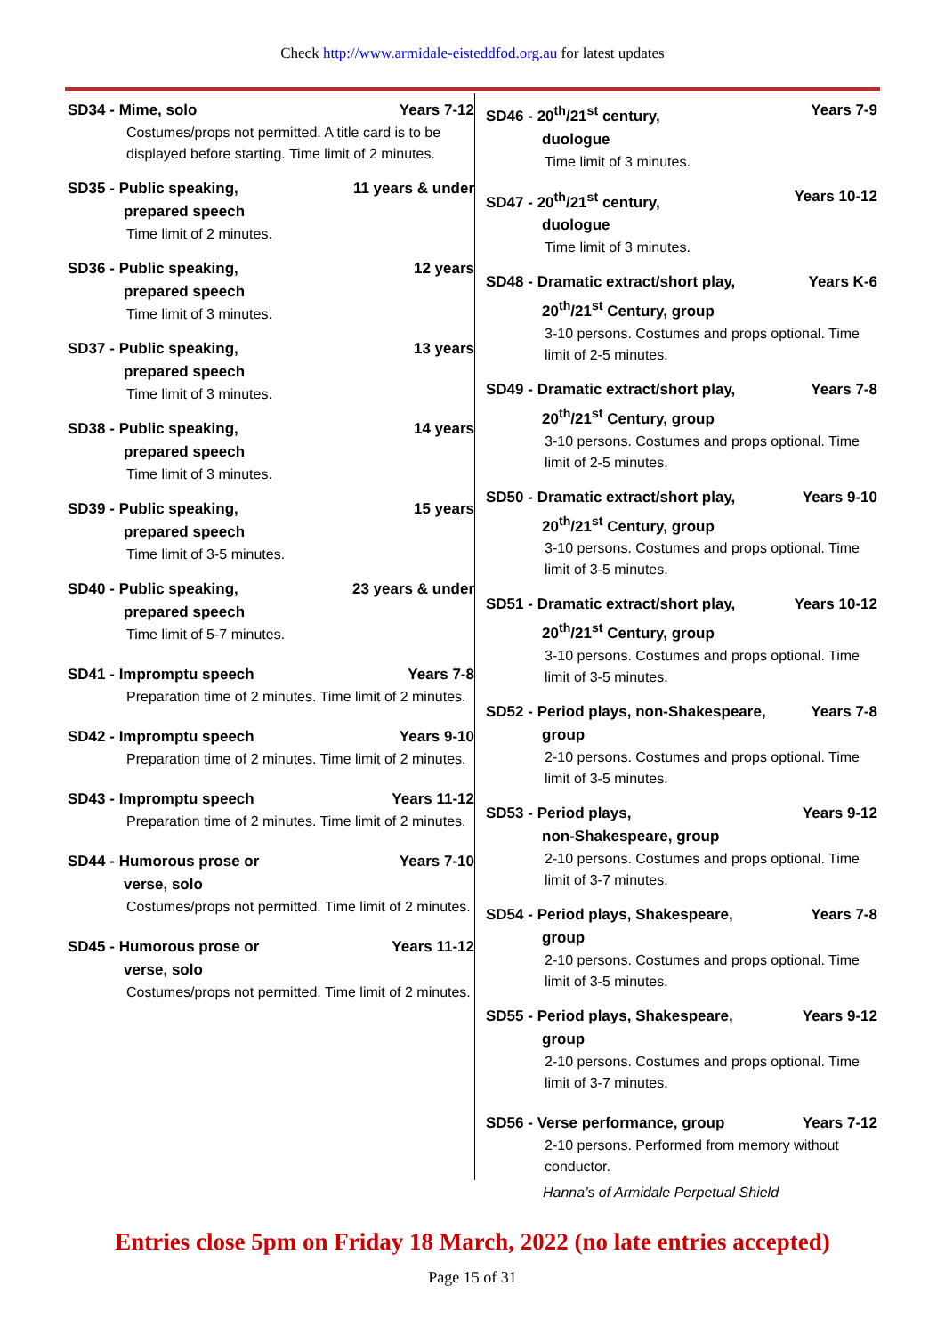Check http://www.armidale-eisteddfod.org.au for latest updates
SD34 - Mime, solo Years 7-12
Costumes/props not permitted. A title card is to be displayed before starting. Time limit of 2 minutes.
SD35 - Public speaking, 11 years & under
prepared speech
Time limit of 2 minutes.
SD36 - Public speaking, 12 years
prepared speech
Time limit of 3 minutes.
SD37 - Public speaking, 13 years
prepared speech
Time limit of 3 minutes.
SD38 - Public speaking, 14 years
prepared speech
Time limit of 3 minutes.
SD39 - Public speaking, 15 years
prepared speech
Time limit of 3-5 minutes.
SD40 - Public speaking, 23 years & under
prepared speech
Time limit of 5-7 minutes.
SD41 - Impromptu speech Years 7-8
Preparation time of 2 minutes. Time limit of 2 minutes.
SD42 - Impromptu speech Years 9-10
Preparation time of 2 minutes. Time limit of 2 minutes.
SD43 - Impromptu speech Years 11-12
Preparation time of 2 minutes. Time limit of 2 minutes.
SD44 - Humorous prose or Years 7-10
verse, solo
Costumes/props not permitted. Time limit of 2 minutes.
SD45 - Humorous prose or Years 11-12
verse, solo
Costumes/props not permitted. Time limit of 2 minutes.
SD46 - 20<sup>th</sup>/21<sup>st</sup> century, Years 7-9
duologue
Time limit of 3 minutes.
SD47 - 20<sup>th</sup>/21<sup>st</sup> century, Years 10-12
duologue
Time limit of 3 minutes.
SD48 - Dramatic extract/short play, Years K-6
20<sup>th</sup>/21<sup>st</sup> Century, group
3-10 persons. Costumes and props optional. Time limit of 2-5 minutes.
SD49 - Dramatic extract/short play, Years 7-8
20<sup>th</sup>/21<sup>st</sup> Century, group
3-10 persons. Costumes and props optional. Time limit of 2-5 minutes.
SD50 - Dramatic extract/short play, Years 9-10
20<sup>th</sup>/21<sup>st</sup> Century, group
3-10 persons. Costumes and props optional. Time limit of 3-5 minutes.
SD51 - Dramatic extract/short play, Years 10-12
20<sup>th</sup>/21<sup>st</sup> Century, group
3-10 persons. Costumes and props optional. Time limit of 3-5 minutes.
SD52 - Period plays, non-Shakespeare, Years 7-8
group
2-10 persons. Costumes and props optional. Time limit of 3-5 minutes.
SD53 - Period plays, Years 9-12
non-Shakespeare, group
2-10 persons. Costumes and props optional. Time limit of 3-7 minutes.
SD54 - Period plays, Shakespeare, Years 7-8
group
2-10 persons. Costumes and props optional. Time limit of 3-5 minutes.
SD55 - Period plays, Shakespeare, Years 9-12
group
2-10 persons. Costumes and props optional. Time limit of 3-7 minutes.
SD56 - Verse performance, group Years 7-12
2-10 persons. Performed from memory without conductor.
Hanna’s of Armidale Perpetual Shield
Entries close 5pm on Friday 18 March, 2022 (no late entries accepted)
Page 15 of 31